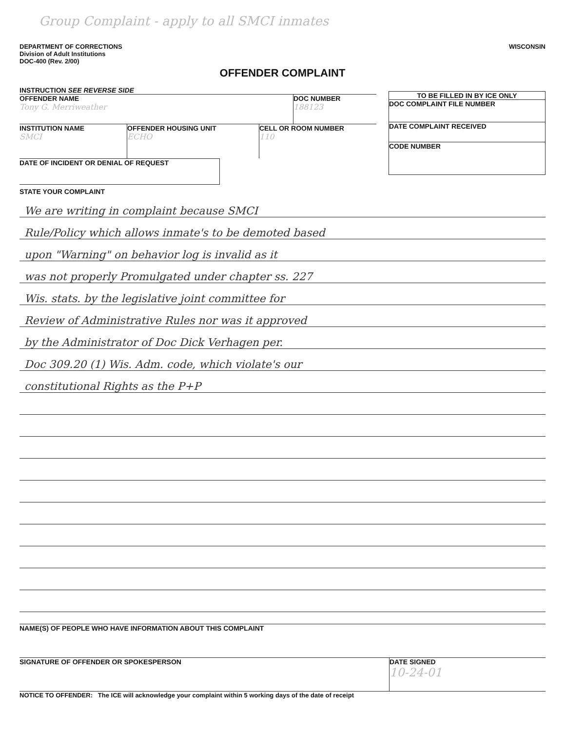Group Complaint - apply to all SMCI inmates
DEPARTMENT OF CORRECTIONS
Division of Adult Institutions
DOC-400 (Rev. 2/00)
WISCONSIN
OFFENDER COMPLAINT
INSTRUCTION SEE REVERSE SIDE
OFFENDER NAME
Tony G. Merriweather
DOC NUMBER
188123
INSTITUTION NAME
SMCI
OFFENDER HOUSING UNIT
ECHO
CELL OR ROOM NUMBER
110
DATE OF INCIDENT OR DENIAL OF REQUEST
TO BE FILLED IN BY ICE ONLY
DOC COMPLAINT FILE NUMBER
DATE COMPLAINT RECEIVED
CODE NUMBER
STATE YOUR COMPLAINT
We are writing in complaint because SMCI
Rule/Policy which allows inmate's to be demoted based
upon "Warning" on behavior log is invalid as it
was not properly Promulgated under chapter ss. 227
Wis. stats. by the legislative joint committee for
Review of Administrative Rules nor was it approved
by the Administrator of Doc Dick Verhagen per.
Doc 309.20 (1) Wis. Adm. code, which violate's our
constitutional Rights as the P+P
NAME(S) OF PEOPLE WHO HAVE INFORMATION ABOUT THIS COMPLAINT
SIGNATURE OF OFFENDER OR SPOKESPERSON
DATE SIGNED
10-24-01
NOTICE TO OFFENDER: The ICE will acknowledge your complaint within 5 working days of the date of receipt